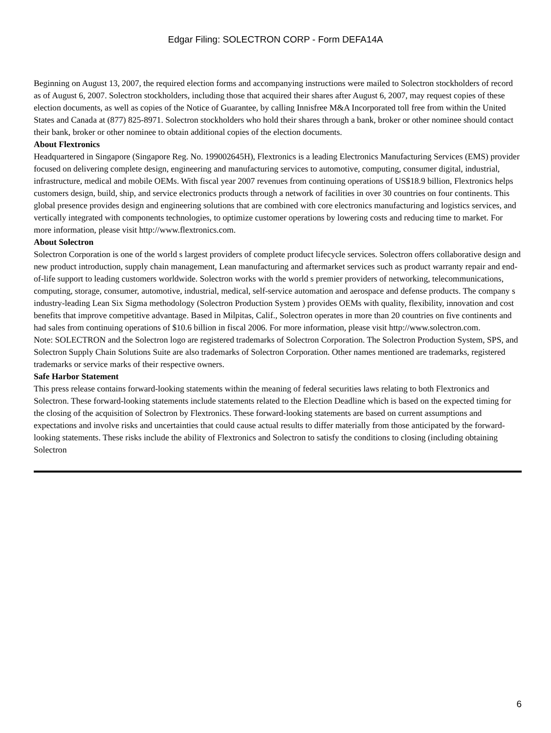Edgar Filing: SOLECTRON CORP - Form DEFA14A
Beginning on August 13, 2007, the required election forms and accompanying instructions were mailed to Solectron stockholders of record as of August 6, 2007. Solectron stockholders, including those that acquired their shares after August 6, 2007, may request copies of these election documents, as well as copies of the Notice of Guarantee, by calling Innisfree M&A Incorporated toll free from within the United States and Canada at (877) 825-8971. Solectron stockholders who hold their shares through a bank, broker or other nominee should contact their bank, broker or other nominee to obtain additional copies of the election documents.
About Flextronics
Headquartered in Singapore (Singapore Reg. No. 199002645H), Flextronics is a leading Electronics Manufacturing Services (EMS) provider focused on delivering complete design, engineering and manufacturing services to automotive, computing, consumer digital, industrial, infrastructure, medical and mobile OEMs. With fiscal year 2007 revenues from continuing operations of US$18.9 billion, Flextronics helps customers design, build, ship, and service electronics products through a network of facilities in over 30 countries on four continents. This global presence provides design and engineering solutions that are combined with core electronics manufacturing and logistics services, and vertically integrated with components technologies, to optimize customer operations by lowering costs and reducing time to market. For more information, please visit http://www.flextronics.com.
About Solectron
Solectron Corporation is one of the world s largest providers of complete product lifecycle services. Solectron offers collaborative design and new product introduction, supply chain management, Lean manufacturing and aftermarket services such as product warranty repair and end-of-life support to leading customers worldwide. Solectron works with the world s premier providers of networking, telecommunications, computing, storage, consumer, automotive, industrial, medical, self-service automation and aerospace and defense products. The company s industry-leading Lean Six Sigma methodology (Solectron Production System ) provides OEMs with quality, flexibility, innovation and cost benefits that improve competitive advantage. Based in Milpitas, Calif., Solectron operates in more than 20 countries on five continents and had sales from continuing operations of $10.6 billion in fiscal 2006. For more information, please visit http://www.solectron.com.
Note: SOLECTRON and the Solectron logo are registered trademarks of Solectron Corporation. The Solectron Production System, SPS, and Solectron Supply Chain Solutions Suite are also trademarks of Solectron Corporation. Other names mentioned are trademarks, registered trademarks or service marks of their respective owners.
Safe Harbor Statement
This press release contains forward-looking statements within the meaning of federal securities laws relating to both Flextronics and Solectron. These forward-looking statements include statements related to the Election Deadline which is based on the expected timing for the closing of the acquisition of Solectron by Flextronics. These forward-looking statements are based on current assumptions and expectations and involve risks and uncertainties that could cause actual results to differ materially from those anticipated by the forward-looking statements. These risks include the ability of Flextronics and Solectron to satisfy the conditions to closing (including obtaining Solectron
6